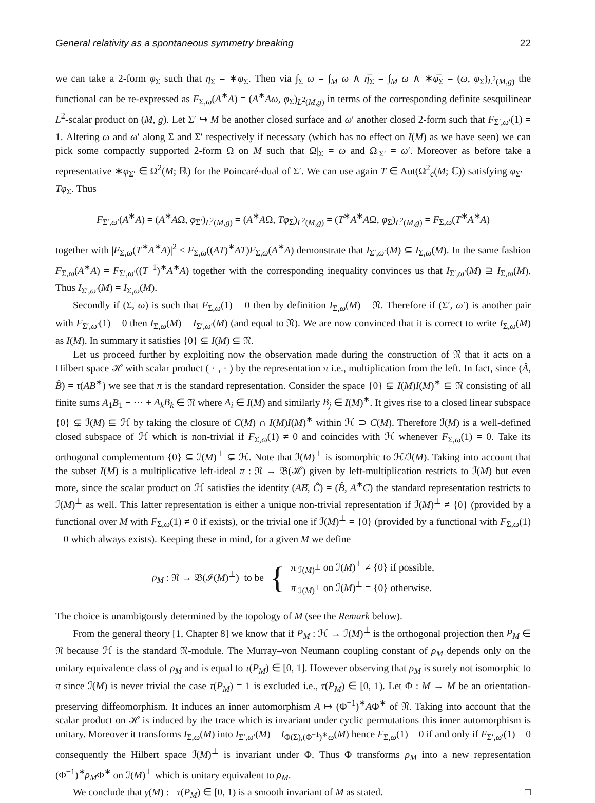General relativity as a spontaneous symmetry breaking 22
we can take a 2-form φ<sub>Σ</sub> such that η<sub>Σ</sub> = ∗φ<sub>Σ</sub>. Then via ∫<sub>Σ</sub> ω = ∫<sub>M</sub> ω ∧ η̅<sub>Σ</sub> = ∫<sub>M</sub> ω ∧ ∗φ̅<sub>Σ</sub> = (ω, φ<sub>Σ</sub>)<sub>L<sup>2</sup>(M,g)</sub> the functional can be re-expressed as F<sub>Σ,ω</sub>(A<sup>∗</sup>A) = (A<sup>∗</sup>Aω, φ<sub>Σ</sub>)<sub>L<sup>2</sup>(M,g)</sub> in terms of the corresponding definite sesquilinear L<sup>2</sup>-scalar product on (M, g). Let Σ′ ↪ M be another closed surface and ω′ another closed 2-form such that F<sub>Σ′,ω′</sub>(1) = 1. Altering ω and ω′ along Σ and Σ′ respectively if necessary (which has no effect on I(M) as we have seen) we can pick some compactly supported 2-form Ω on M such that Ω|<sub>Σ</sub> = ω and Ω|<sub>Σ′</sub> = ω′. Moreover as before take a representative ∗φ<sub>Σ′</sub> ∈ Ω<sup>2</sup>(M; ℝ) for the Poincaré-dual of Σ′. We can use again T ∈ Aut(Ω<sup>2</sup><sub>c</sub>(M; ℂ)) satisfying φ<sub>Σ′</sub> = Tφ<sub>Σ</sub>. Thus
F<sub>Σ′,ω′</sub>(A<sup>∗</sup>A) = (A<sup>∗</sup>AΩ, φ<sub>Σ′</sub>)<sub>L<sup>2</sup>(M,g)</sub> = (A<sup>∗</sup>AΩ, Tφ<sub>Σ</sub>)<sub>L<sup>2</sup>(M,g)</sub> = (T<sup>∗</sup>A<sup>∗</sup>AΩ, φ<sub>Σ</sub>)<sub>L<sup>2</sup>(M,g)</sub> = F<sub>Σ,ω</sub>(T<sup>∗</sup>A<sup>∗</sup>A)
together with |F<sub>Σ,ω</sub>(T<sup>∗</sup>A<sup>∗</sup>A)|<sup>2</sup> ≤ F<sub>Σ,ω</sub>((AT)<sup>∗</sup>AT)F<sub>Σ,ω</sub>(A<sup>∗</sup>A) demonstrate that I<sub>Σ′,ω′</sub>(M) ⊆ I<sub>Σ,ω</sub>(M). In the same fashion F<sub>Σ,ω</sub>(A<sup>∗</sup>A) = F<sub>Σ′,ω′</sub>((T<sup>−1</sup>)<sup>∗</sup>A<sup>∗</sup>A) together with the corresponding inequality convinces us that I<sub>Σ′,ω′</sub>(M) ⊇ I<sub>Σ,ω</sub>(M). Thus I<sub>Σ′,ω′</sub>(M) = I<sub>Σ,ω</sub>(M).
Secondly if (Σ, ω) is such that F<sub>Σ,ω</sub>(1) = 0 then by definition I<sub>Σ,ω</sub>(M) = 𝔑. Therefore if (Σ′, ω′) is another pair with F<sub>Σ′,ω′</sub>(1) = 0 then I<sub>Σ,ω</sub>(M) = I<sub>Σ′,ω′</sub>(M) (and equal to 𝔑). We are now convinced that it is correct to write I<sub>Σ,ω</sub>(M) as I(M). In summary it satisfies {0} ⊊ I(M) ⊆ 𝔑.
Let us proceed further by exploiting now the observation made during the construction of 𝔑 that it acts on a Hilbert space ℋ with scalar product ( · , · ) by the representation π i.e., multiplication from the left. In fact, since (Â, B̂) = τ(AB<sup>∗</sup>) we see that π is the standard representation. Consider the space {0} ⊊ I(M)I(M)<sup>∗</sup> ⊆ 𝔑 consisting of all finite sums A<sub>1</sub>B<sub>1</sub> + ··· + A<sub>k</sub>B<sub>k</sub> ∈ 𝔑 where A<sub>i</sub> ∈ I(M) and similarly B<sub>j</sub> ∈ I(M)<sup>∗</sup>. It gives rise to a closed linear subspace {0} ⊊ ℐ(M) ⊆ ℋ by taking the closure of C(M) ∩ I(M)I(M)<sup>∗</sup> within ℋ ⊃ C(M). Therefore ℐ(M) is a well-defined closed subspace of ℋ which is non-trivial if F<sub>Σ,ω</sub>(1) ≠ 0 and coincides with ℋ whenever F<sub>Σ,ω</sub>(1) = 0. Take its orthogonal complementum {0} ⊆ ℐ(M)<sup>⊥</sup> ⊊ ℋ. Note that ℐ(M)<sup>⊥</sup> is isomorphic to ℋ/ℐ(M). Taking into account that the subset I(M) is a multiplicative left-ideal π : 𝔑 → 𝔅(ℋ) given by left-multiplication restricts to ℐ(M) but even more, since the scalar product on ℋ satisfies the identity (AB̂, Ĉ) = (B̂, A<sup>∗</sup>Ĉ) the standard representation restricts to ℐ(M)<sup>⊥</sup> as well. This latter representation is either a unique non-trivial representation if ℐ(M)<sup>⊥</sup> ≠ {0} (provided by a functional over M with F<sub>Σ,ω</sub>(1) ≠ 0 if exists), or the trivial one if ℐ(M)<sup>⊥</sup> = {0} (provided by a functional with F<sub>Σ,ω</sub>(1) = 0 which always exists). Keeping these in mind, for a given M we define
ρ<sub>M</sub> : 𝔑 → 𝔅(ℐ(M)<sup>⊥</sup>) to be {
π|<sub>ℐ(M)<sup>⊥</sup></sub> on ℐ(M)<sup>⊥</sup> ≠ {0} if possible,
π|<sub>ℐ(M)<sup>⊥</sup></sub> on ℐ(M)<sup>⊥</sup> = {0} otherwise.
The choice is unambigously determined by the topology of M (see the Remark below).
From the general theory [1, Chapter 8] we know that if P<sub>M</sub> : ℋ → ℐ(M)<sup>⊥</sup> is the orthogonal projection then P<sub>M</sub> ∈ 𝔑 because ℋ is the standard 𝔑-module. The Murray–von Neumann coupling constant of ρ<sub>M</sub> depends only on the unitary equivalence class of ρ<sub>M</sub> and is equal to τ(P<sub>M</sub>) ∈ [0, 1]. However observing that ρ<sub>M</sub> is surely not isomorphic to π since ℐ(M) is never trivial the case τ(P<sub>M</sub>) = 1 is excluded i.e., τ(P<sub>M</sub>) ∈ [0, 1). Let Φ : M → M be an orientation-preserving diffeomorphism. It induces an inner automorphism A ↦ (Φ<sup>−1</sup>)<sup>∗</sup>AΦ<sup>∗</sup> of 𝔑. Taking into account that the scalar product on ℋ is induced by the trace which is invariant under cyclic permutations this inner automorphism is unitary. Moreover it transforms I<sub>Σ,ω</sub>(M) into I<sub>Σ′,ω′</sub>(M) = I<sub>Φ(Σ),(Φ<sup>−1</sup>)<sup>∗</sup>ω</sub>(M) hence F<sub>Σ,ω</sub>(1) = 0 if and only if F<sub>Σ′,ω′</sub>(1) = 0 consequently the Hilbert space ℐ(M)<sup>⊥</sup> is invariant under Φ. Thus Φ transforms ρ<sub>M</sub> into a new representation (Φ<sup>−1</sup>)<sup>∗</sup>ρ<sub>M</sub>Φ<sup>∗</sup> on ℐ(M)<sup>⊥</sup> which is unitary equivalent to ρ<sub>M</sub>.
We conclude that γ(M) := τ(P<sub>M</sub>) ∈ [0, 1) is a smooth invariant of M as stated. □